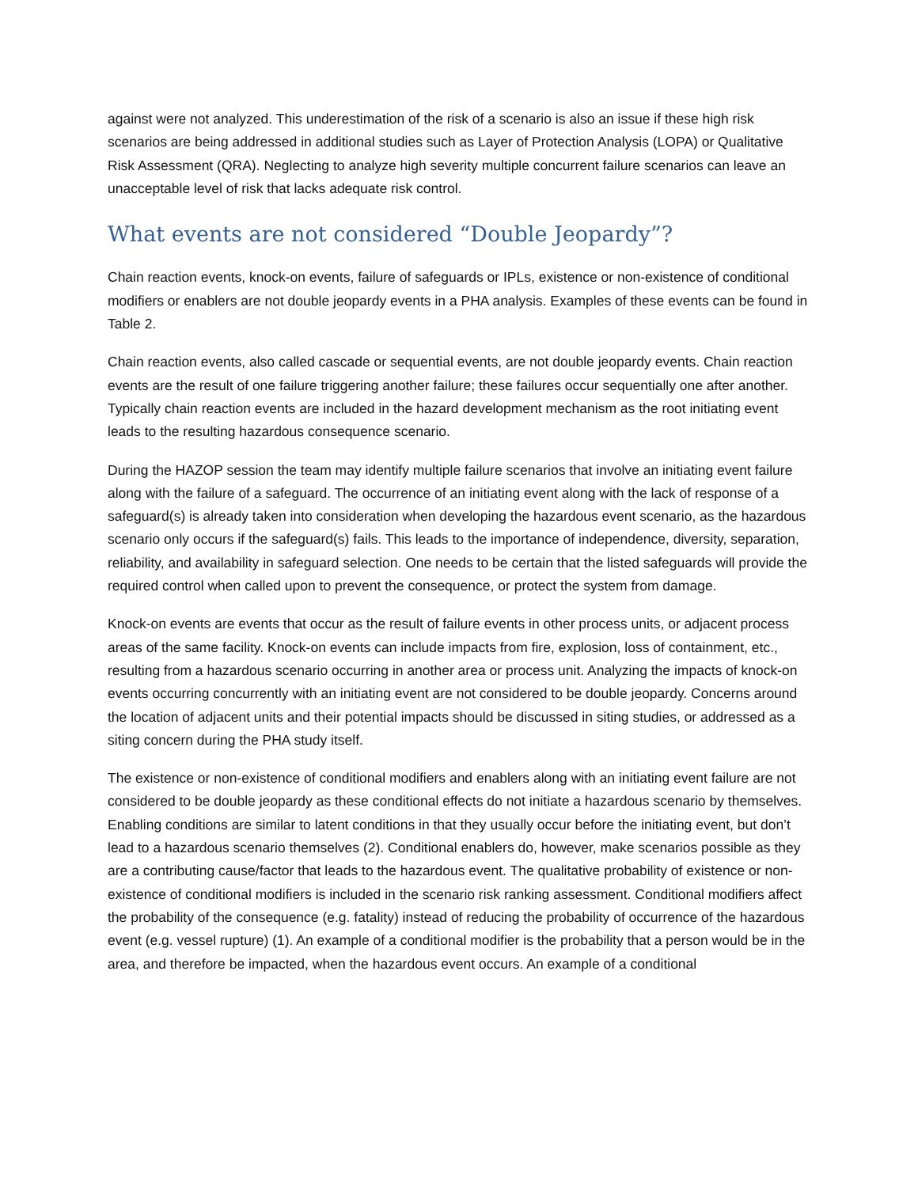against were not analyzed. This underestimation of the risk of a scenario is also an issue if these high risk scenarios are being addressed in additional studies such as Layer of Protection Analysis (LOPA) or Qualitative Risk Assessment (QRA). Neglecting to analyze high severity multiple concurrent failure scenarios can leave an unacceptable level of risk that lacks adequate risk control.
What events are not considered “Double Jeopardy”?
Chain reaction events, knock-on events, failure of safeguards or IPLs, existence or non-existence of conditional modifiers or enablers are not double jeopardy events in a PHA analysis. Examples of these events can be found in Table 2.
Chain reaction events, also called cascade or sequential events, are not double jeopardy events. Chain reaction events are the result of one failure triggering another failure; these failures occur sequentially one after another. Typically chain reaction events are included in the hazard development mechanism as the root initiating event leads to the resulting hazardous consequence scenario.
During the HAZOP session the team may identify multiple failure scenarios that involve an initiating event failure along with the failure of a safeguard. The occurrence of an initiating event along with the lack of response of a safeguard(s) is already taken into consideration when developing the hazardous event scenario, as the hazardous scenario only occurs if the safeguard(s) fails. This leads to the importance of independence, diversity, separation, reliability, and availability in safeguard selection. One needs to be certain that the listed safeguards will provide the required control when called upon to prevent the consequence, or protect the system from damage.
Knock-on events are events that occur as the result of failure events in other process units, or adjacent process areas of the same facility. Knock-on events can include impacts from fire, explosion, loss of containment, etc., resulting from a hazardous scenario occurring in another area or process unit. Analyzing the impacts of knock-on events occurring concurrently with an initiating event are not considered to be double jeopardy. Concerns around the location of adjacent units and their potential impacts should be discussed in siting studies, or addressed as a siting concern during the PHA study itself.
The existence or non-existence of conditional modifiers and enablers along with an initiating event failure are not considered to be double jeopardy as these conditional effects do not initiate a hazardous scenario by themselves. Enabling conditions are similar to latent conditions in that they usually occur before the initiating event, but don’t lead to a hazardous scenario themselves (2). Conditional enablers do, however, make scenarios possible as they are a contributing cause/factor that leads to the hazardous event. The qualitative probability of existence or non-existence of conditional modifiers is included in the scenario risk ranking assessment. Conditional modifiers affect the probability of the consequence (e.g. fatality) instead of reducing the probability of occurrence of the hazardous event (e.g. vessel rupture) (1). An example of a conditional modifier is the probability that a person would be in the area, and therefore be impacted, when the hazardous event occurs. An example of a conditional